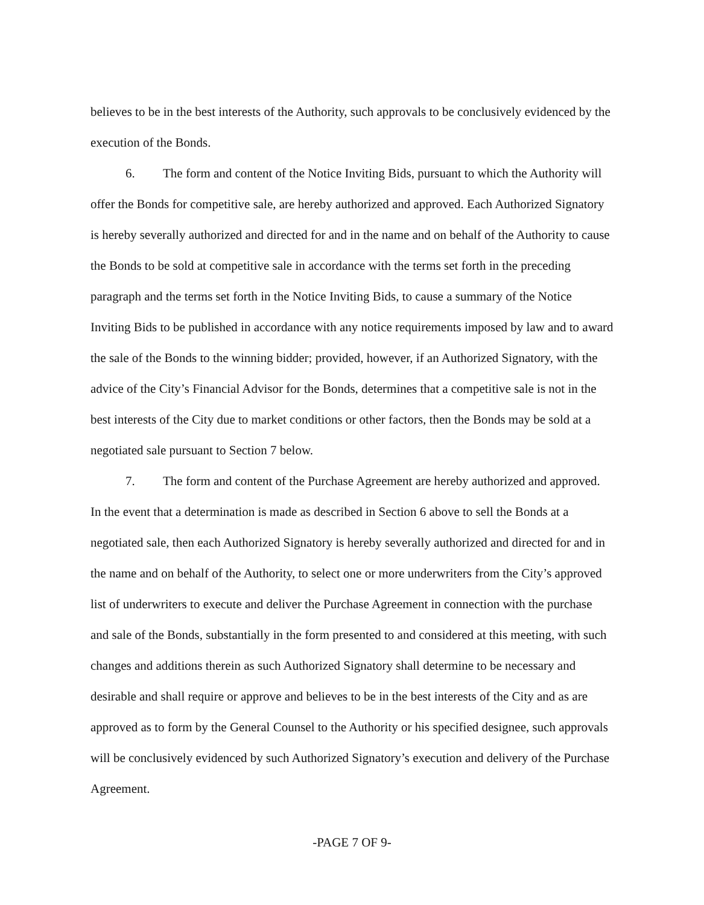believes to be in the best interests of the Authority, such approvals to be conclusively evidenced by the execution of the Bonds.
6. The form and content of the Notice Inviting Bids, pursuant to which the Authority will offer the Bonds for competitive sale, are hereby authorized and approved. Each Authorized Signatory is hereby severally authorized and directed for and in the name and on behalf of the Authority to cause the Bonds to be sold at competitive sale in accordance with the terms set forth in the preceding paragraph and the terms set forth in the Notice Inviting Bids, to cause a summary of the Notice Inviting Bids to be published in accordance with any notice requirements imposed by law and to award the sale of the Bonds to the winning bidder; provided, however, if an Authorized Signatory, with the advice of the City’s Financial Advisor for the Bonds, determines that a competitive sale is not in the best interests of the City due to market conditions or other factors, then the Bonds may be sold at a negotiated sale pursuant to Section 7 below.
7. The form and content of the Purchase Agreement are hereby authorized and approved. In the event that a determination is made as described in Section 6 above to sell the Bonds at a negotiated sale, then each Authorized Signatory is hereby severally authorized and directed for and in the name and on behalf of the Authority, to select one or more underwriters from the City’s approved list of underwriters to execute and deliver the Purchase Agreement in connection with the purchase and sale of the Bonds, substantially in the form presented to and considered at this meeting, with such changes and additions therein as such Authorized Signatory shall determine to be necessary and desirable and shall require or approve and believes to be in the best interests of the City and as are approved as to form by the General Counsel to the Authority or his specified designee, such approvals will be conclusively evidenced by such Authorized Signatory’s execution and delivery of the Purchase Agreement.
-PAGE 7 OF 9-